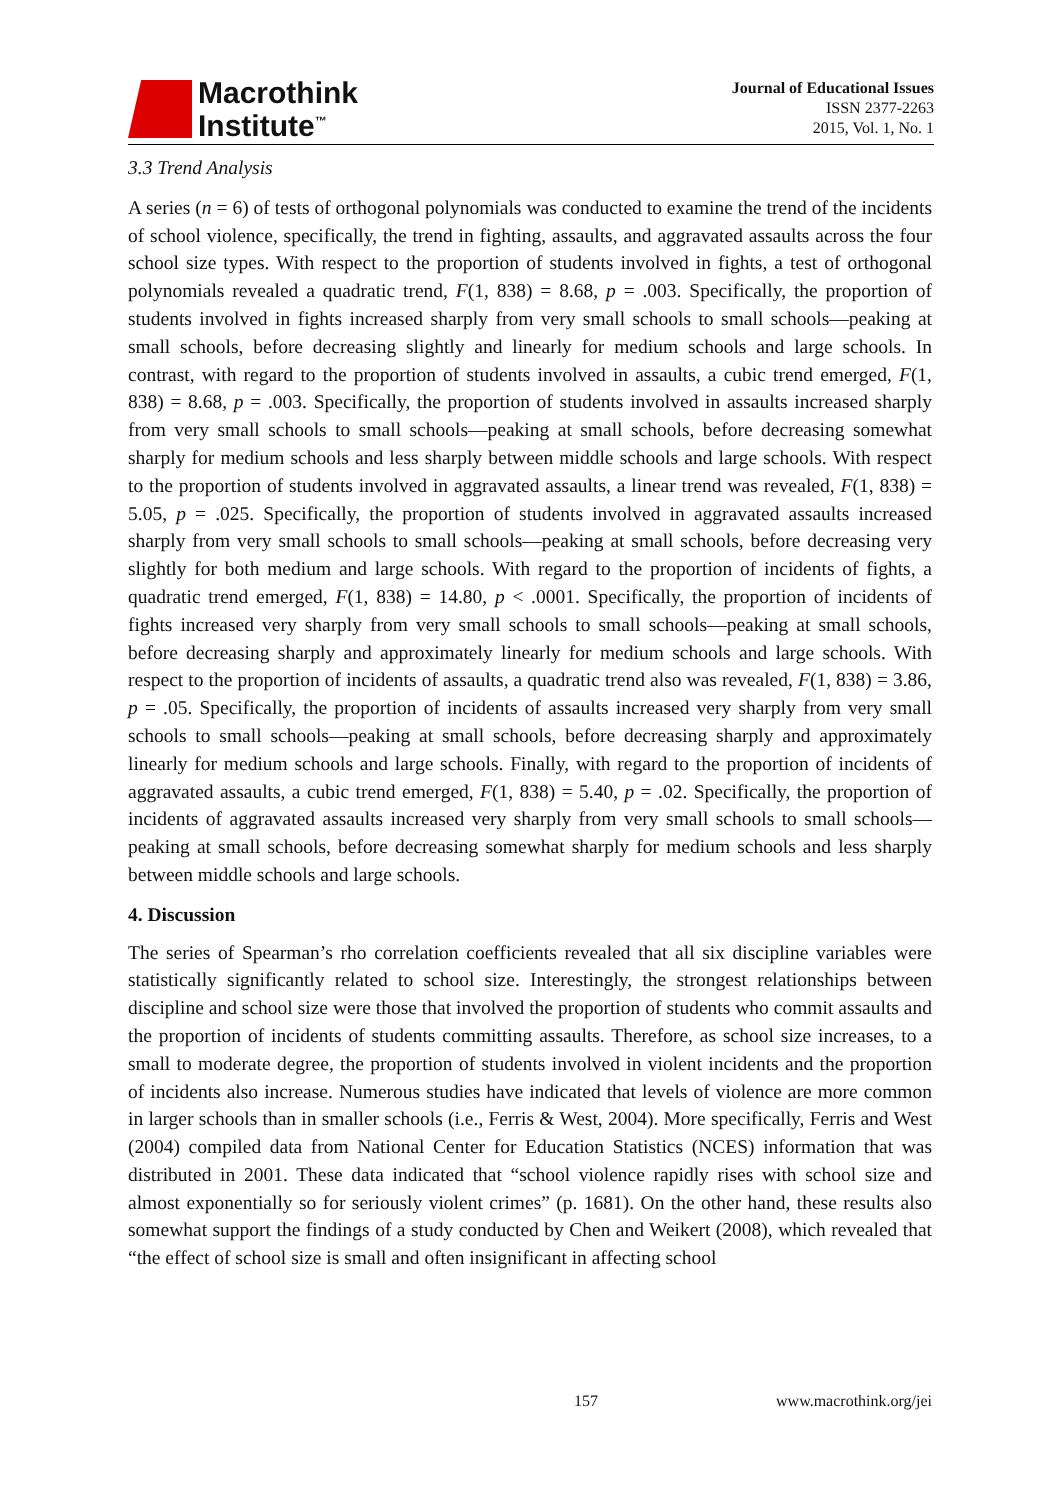Macrothink
Institute<sup>™</sup>
Journal of Educational Issues
ISSN 2377-2263
2015, Vol. 1, No. 1
3.3 Trend Analysis
A series (n = 6) of tests of orthogonal polynomials was conducted to examine the trend of the incidents of school violence, specifically, the trend in fighting, assaults, and aggravated assaults across the four school size types. With respect to the proportion of students involved in fights, a test of orthogonal polynomials revealed a quadratic trend, F(1, 838) = 8.68, p = .003. Specifically, the proportion of students involved in fights increased sharply from very small schools to small schools—peaking at small schools, before decreasing slightly and linearly for medium schools and large schools. In contrast, with regard to the proportion of students involved in assaults, a cubic trend emerged, F(1, 838) = 8.68, p = .003. Specifically, the proportion of students involved in assaults increased sharply from very small schools to small schools—peaking at small schools, before decreasing somewhat sharply for medium schools and less sharply between middle schools and large schools. With respect to the proportion of students involved in aggravated assaults, a linear trend was revealed, F(1, 838) = 5.05, p = .025. Specifically, the proportion of students involved in aggravated assaults increased sharply from very small schools to small schools—peaking at small schools, before decreasing very slightly for both medium and large schools. With regard to the proportion of incidents of fights, a quadratic trend emerged, F(1, 838) = 14.80, p < .0001. Specifically, the proportion of incidents of fights increased very sharply from very small schools to small schools—peaking at small schools, before decreasing sharply and approximately linearly for medium schools and large schools. With respect to the proportion of incidents of assaults, a quadratic trend also was revealed, F(1, 838) = 3.86, p = .05. Specifically, the proportion of incidents of assaults increased very sharply from very small schools to small schools—peaking at small schools, before decreasing sharply and approximately linearly for medium schools and large schools. Finally, with regard to the proportion of incidents of aggravated assaults, a cubic trend emerged, F(1, 838) = 5.40, p = .02. Specifically, the proportion of incidents of aggravated assaults increased very sharply from very small schools to small schools—peaking at small schools, before decreasing somewhat sharply for medium schools and less sharply between middle schools and large schools.
4. Discussion
The series of Spearman’s rho correlation coefficients revealed that all six discipline variables were statistically significantly related to school size. Interestingly, the strongest relationships between discipline and school size were those that involved the proportion of students who commit assaults and the proportion of incidents of students committing assaults. Therefore, as school size increases, to a small to moderate degree, the proportion of students involved in violent incidents and the proportion of incidents also increase. Numerous studies have indicated that levels of violence are more common in larger schools than in smaller schools (i.e., Ferris & West, 2004). More specifically, Ferris and West (2004) compiled data from National Center for Education Statistics (NCES) information that was distributed in 2001. These data indicated that “school violence rapidly rises with school size and almost exponentially so for seriously violent crimes” (p. 1681). On the other hand, these results also somewhat support the findings of a study conducted by Chen and Weikert (2008), which revealed that “the effect of school size is small and often insignificant in affecting school
157 www.macrothink.org/jei